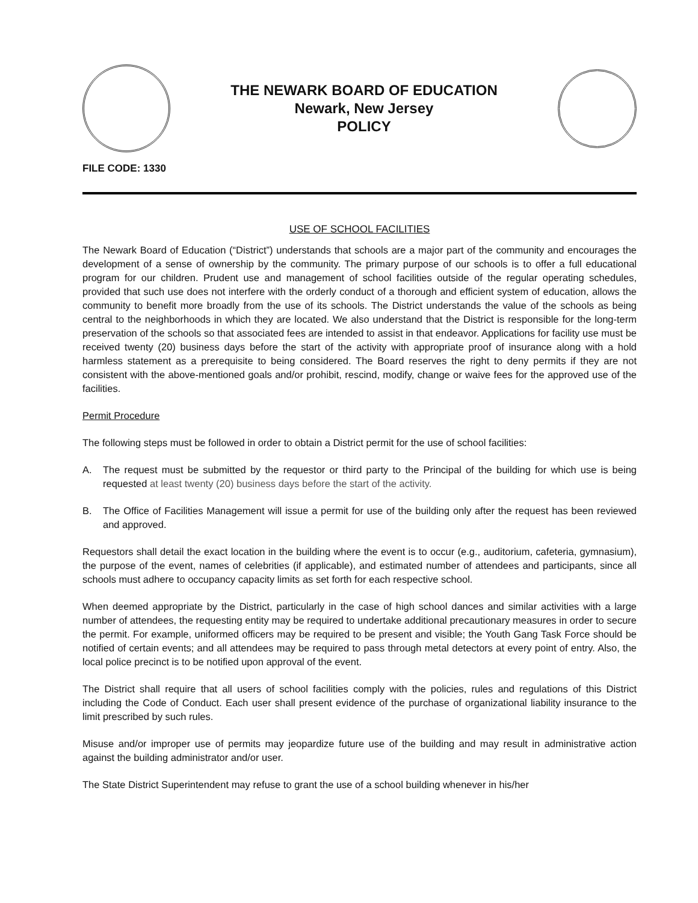THE NEWARK BOARD OF EDUCATION
Newark, New Jersey
POLICY
FILE CODE: 1330
USE OF SCHOOL FACILITIES
The Newark Board of Education (“District”) understands that schools are a major part of the community and encourages the development of a sense of ownership by the community. The primary purpose of our schools is to offer a full educational program for our children. Prudent use and management of school facilities outside of the regular operating schedules, provided that such use does not interfere with the orderly conduct of a thorough and efficient system of education, allows the community to benefit more broadly from the use of its schools. The District understands the value of the schools as being central to the neighborhoods in which they are located. We also understand that the District is responsible for the long-term preservation of the schools so that associated fees are intended to assist in that endeavor. Applications for facility use must be received twenty (20) business days before the start of the activity with appropriate proof of insurance along with a hold harmless statement as a prerequisite to being considered. The Board reserves the right to deny permits if they are not consistent with the above-mentioned goals and/or prohibit, rescind, modify, change or waive fees for the approved use of the facilities.
Permit Procedure
The following steps must be followed in order to obtain a District permit for the use of school facilities:
A. The request must be submitted by the requestor or third party to the Principal of the building for which use is being requested at least twenty (20) business days before the start of the activity.
B. The Office of Facilities Management will issue a permit for use of the building only after the request has been reviewed and approved.
Requestors shall detail the exact location in the building where the event is to occur (e.g., auditorium, cafeteria, gymnasium), the purpose of the event, names of celebrities (if applicable), and estimated number of attendees and participants, since all schools must adhere to occupancy capacity limits as set forth for each respective school.
When deemed appropriate by the District, particularly in the case of high school dances and similar activities with a large number of attendees, the requesting entity may be required to undertake additional precautionary measures in order to secure the permit. For example, uniformed officers may be required to be present and visible; the Youth Gang Task Force should be notified of certain events; and all attendees may be required to pass through metal detectors at every point of entry. Also, the local police precinct is to be notified upon approval of the event.
The District shall require that all users of school facilities comply with the policies, rules and regulations of this District including the Code of Conduct. Each user shall present evidence of the purchase of organizational liability insurance to the limit prescribed by such rules.
Misuse and/or improper use of permits may jeopardize future use of the building and may result in administrative action against the building administrator and/or user.
The State District Superintendent may refuse to grant the use of a school building whenever in his/her